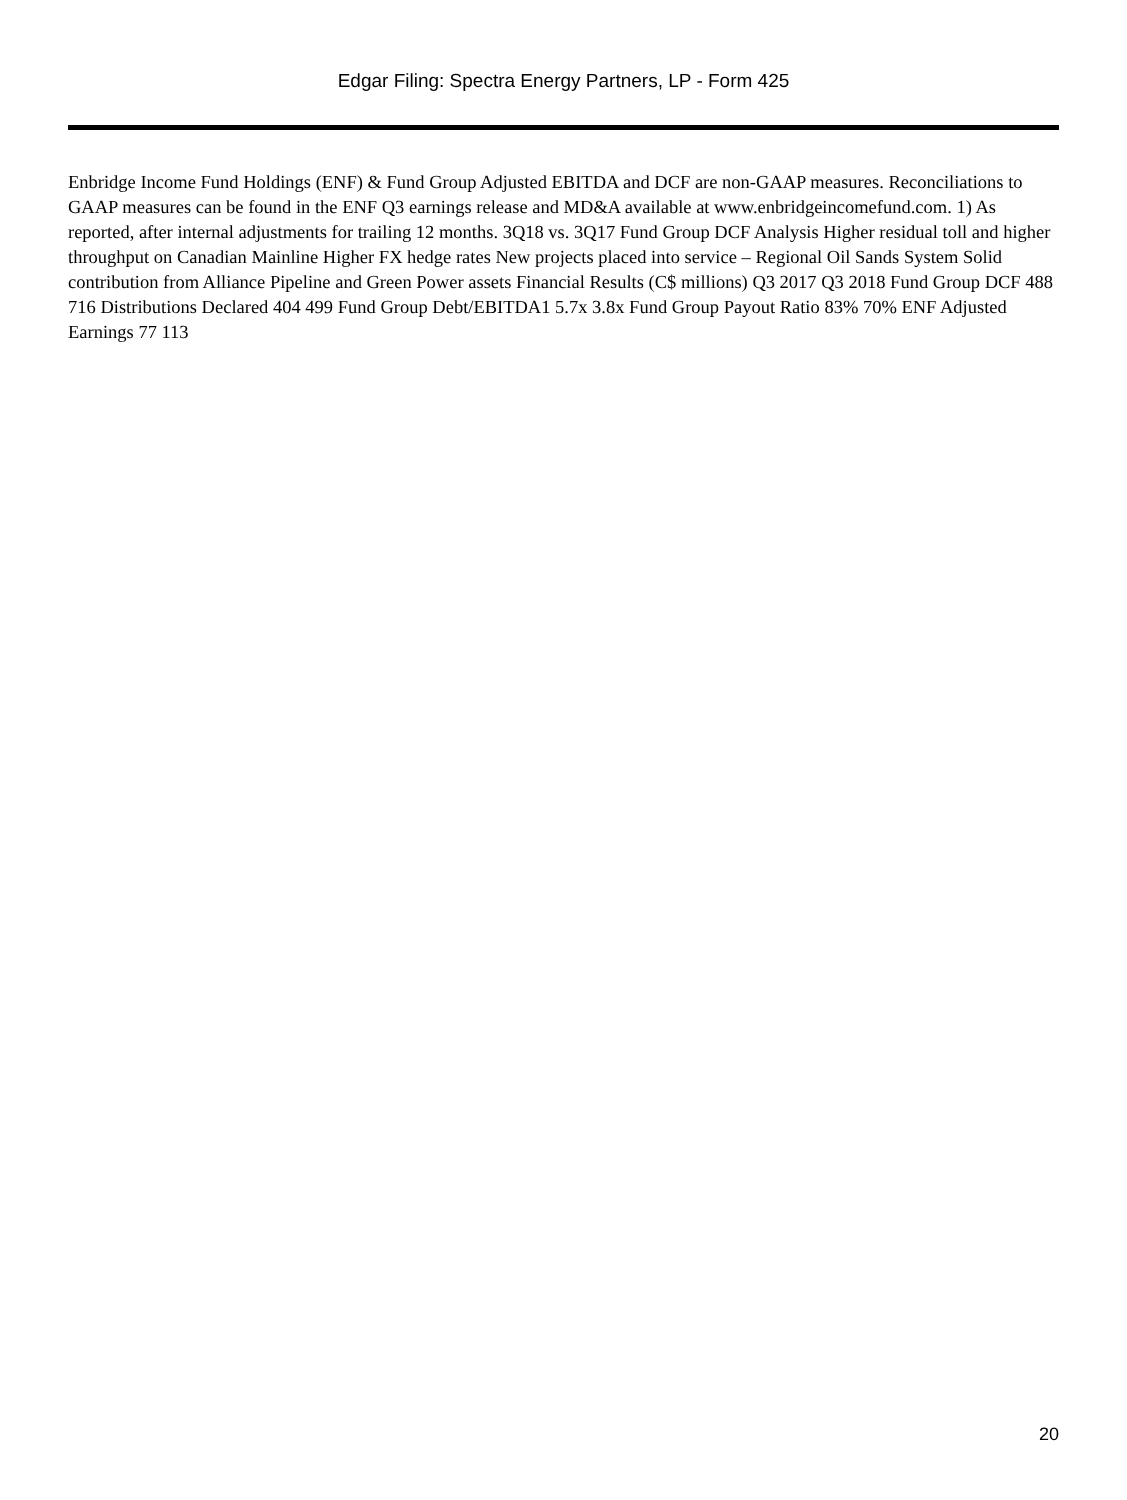Edgar Filing: Spectra Energy Partners, LP - Form 425
Enbridge Income Fund Holdings (ENF) & Fund Group Adjusted EBITDA and DCF are non-GAAP measures. Reconciliations to GAAP measures can be found in the ENF Q3 earnings release and MD&A available at www.enbridgeincomefund.com. 1) As reported, after internal adjustments for trailing 12 months. 3Q18 vs. 3Q17 Fund Group DCF Analysis Higher residual toll and higher throughput on Canadian Mainline Higher FX hedge rates New projects placed into service – Regional Oil Sands System Solid contribution from Alliance Pipeline and Green Power assets Financial Results (C$ millions) Q3 2017 Q3 2018 Fund Group DCF 488 716 Distributions Declared 404 499 Fund Group Debt/EBITDA1 5.7x 3.8x Fund Group Payout Ratio 83% 70% ENF Adjusted Earnings 77 113
20